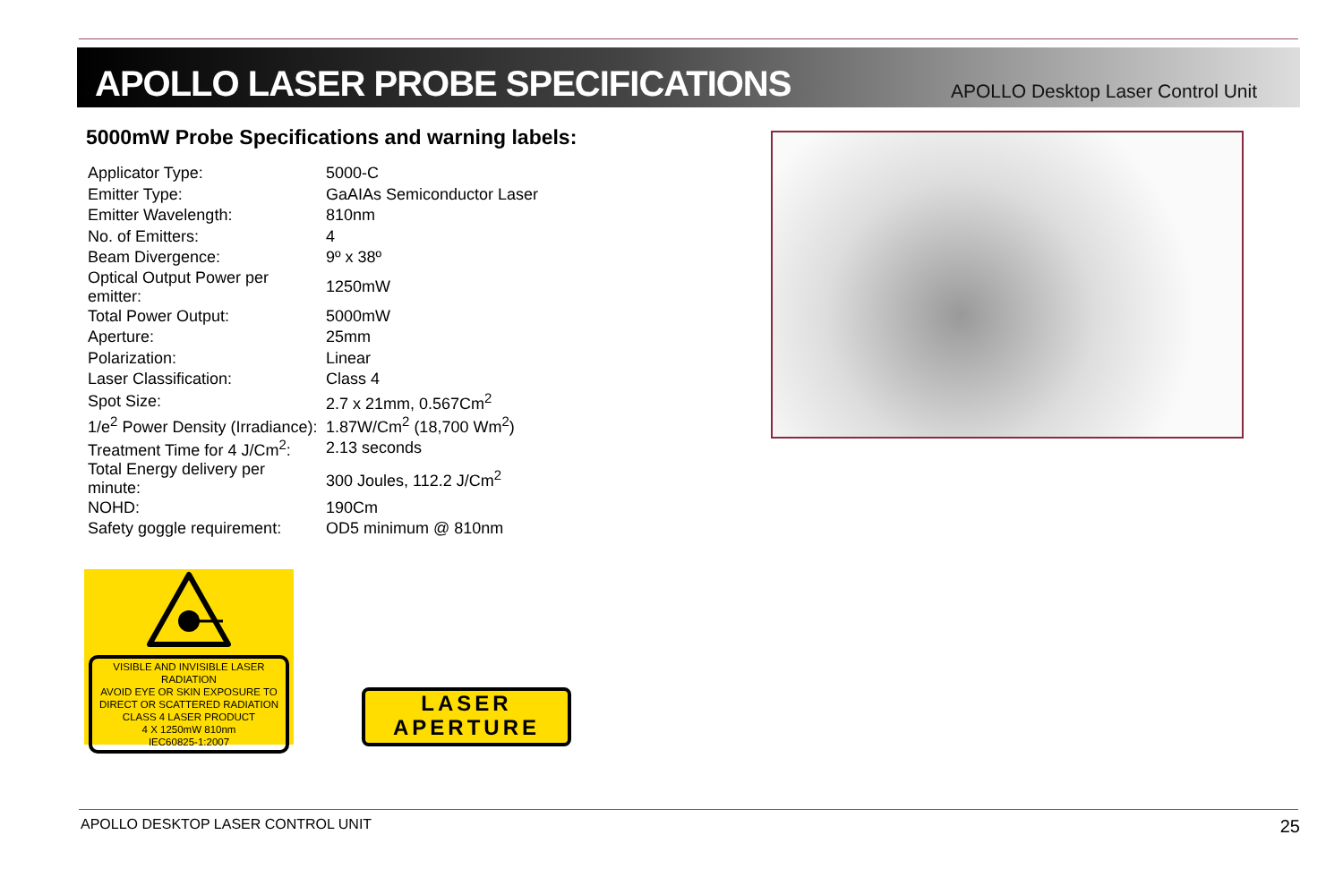APOLLO LASER PROBE SPECIFICATIONS
APOLLO Desktop Laser Control Unit
5000mW Probe Specifications and warning labels:
| Applicator Type: | 5000-C |
| Emitter Type: | GaAIAs Semiconductor Laser |
| Emitter Wavelength: | 810nm |
| No. of Emitters: | 4 |
| Beam Divergence: | 9º x 38º |
| Optical Output Power per emitter: | 1250mW |
| Total Power Output: | 5000mW |
| Aperture: | 25mm |
| Polarization: | Linear |
| Laser Classification: | Class 4 |
| Spot Size: | 2.7 x 21mm, 0.567Cm<sup>2</sup> |
| 1/e<sup>2</sup> Power Density (Irradiance): | 1.87W/Cm<sup>2</sup> (18,700 Wm<sup>2</sup>) |
| Treatment Time for 4 J/Cm<sup>2</sup>: | 2.13 seconds |
| Total Energy delivery per minute: | 300 Joules, 112.2 J/Cm<sup>2</sup> |
| NOHD: | 190Cm |
| Safety goggle requirement: | OD5 minimum @ 810nm |
VISIBLE AND INVISIBLE LASER RADIATION
AVOID EYE OR SKIN EXPOSURE TO
DIRECT OR SCATTERED RADIATION
CLASS 4 LASER PRODUCT
4 X 1250mW 810nm
IEC60825-1:2007
LASER
APERTURE
APOLLO DESKTOP LASER CONTROL UNIT 25